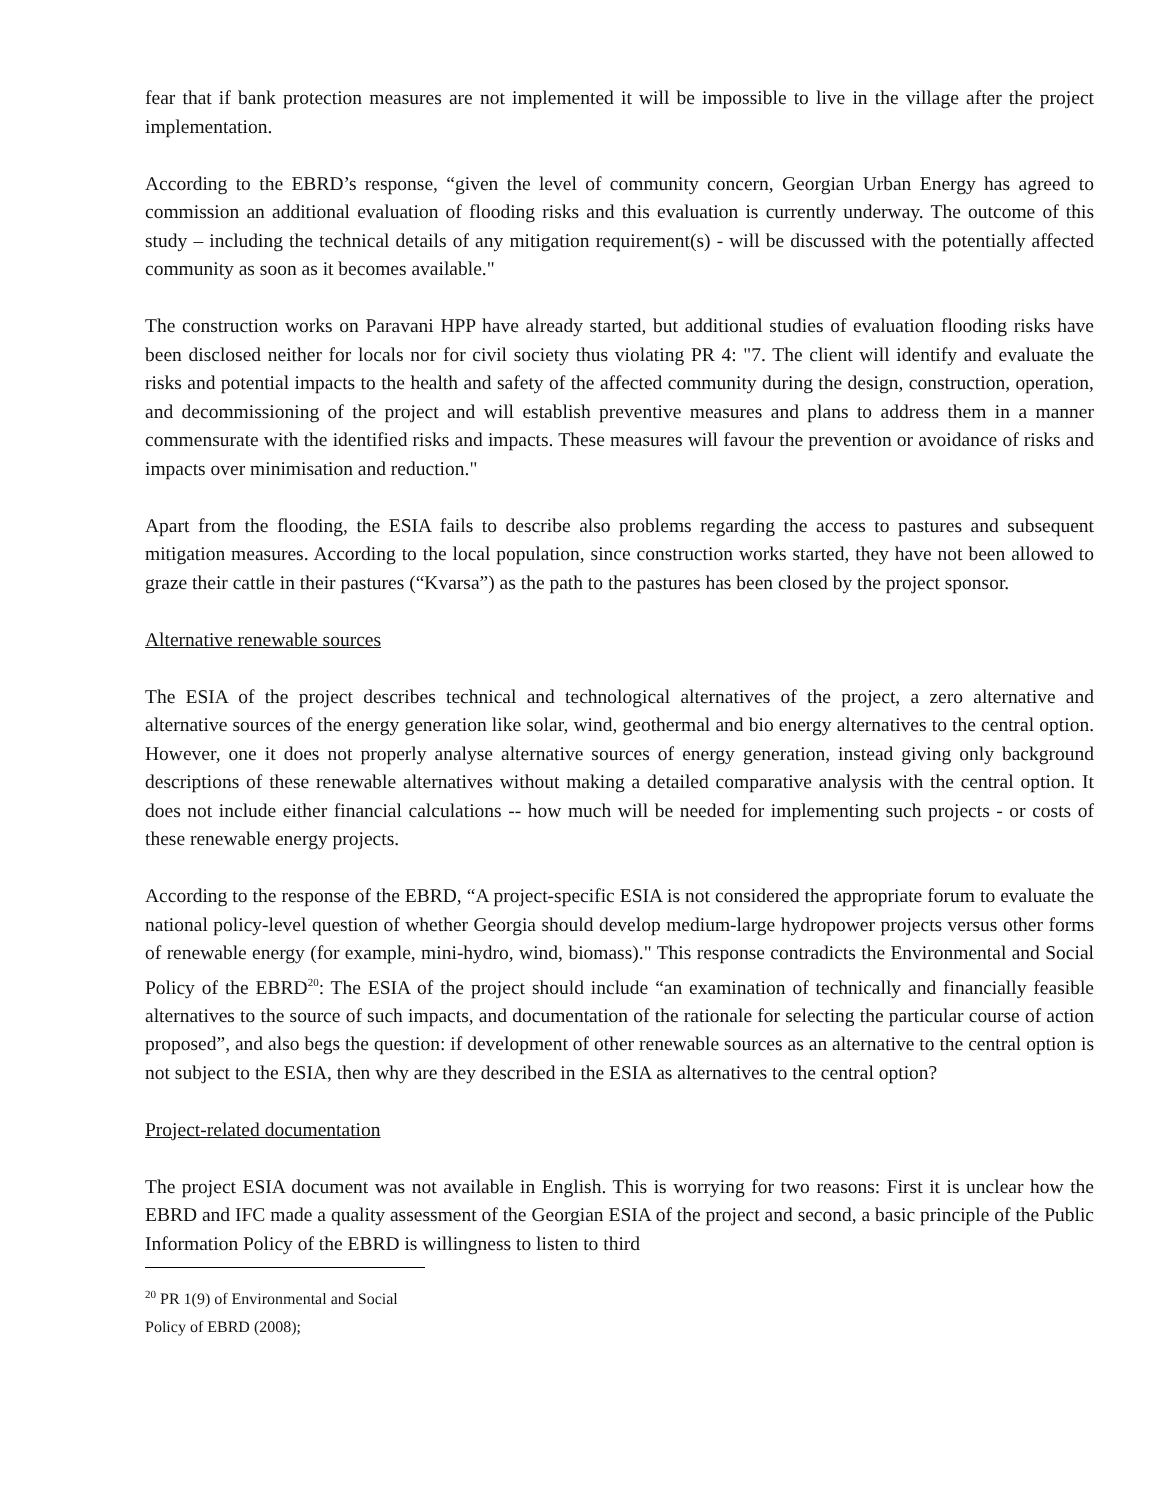fear that if bank protection measures are not implemented it will be impossible to live in the village after the project implementation.
According to the EBRD’s response, “given the level of community concern, Georgian Urban Energy has agreed to commission an additional evaluation of flooding risks and this evaluation is currently underway. The outcome of this study – including the technical details of any mitigation requirement(s) - will be discussed with the potentially affected community as soon as it becomes available."
The construction works on Paravani HPP have already started, but additional studies of evaluation flooding risks have been disclosed neither for locals nor for civil society thus violating PR 4: "7. The client will identify and evaluate the risks and potential impacts to the health and safety of the affected community during the design, construction, operation, and decommissioning of the project and will establish preventive measures and plans to address them in a manner commensurate with the identified risks and impacts. These measures will favour the prevention or avoidance of risks and impacts over minimisation and reduction."
Apart from the flooding, the ESIA fails to describe also problems regarding the access to pastures and subsequent mitigation measures. According to the local population, since construction works started, they have not been allowed to graze their cattle in their pastures (“Kvarsa”) as the path to the pastures has been closed by the project sponsor.
Alternative renewable sources
The ESIA of the project describes technical and technological alternatives of the project, a zero alternative and alternative sources of the energy generation like solar, wind, geothermal and bio energy alternatives to the central option. However, one it does not properly analyse alternative sources of energy generation, instead giving only background descriptions of these renewable alternatives without making a detailed comparative analysis with the central option. It does not include either financial calculations -- how much will be needed for implementing such projects - or costs of these renewable energy projects.
According to the response of the EBRD, “A project-specific ESIA is not considered the appropriate forum to evaluate the national policy-level question of whether Georgia should develop medium-large hydropower projects versus other forms of renewable energy (for example, mini-hydro, wind, biomass)." This response contradicts the Environmental and Social Policy of the EBRD<sup>20</sup>: The ESIA of the project should include “an examination of technically and financially feasible alternatives to the source of such impacts, and documentation of the rationale for selecting the particular course of action proposed”, and also begs the question: if development of other renewable sources as an alternative to the central option is not subject to the ESIA, then why are they described in the ESIA as alternatives to the central option?
Project-related documentation
The project ESIA document was not available in English. This is worrying for two reasons: First it is unclear how the EBRD and IFC made a quality assessment of the Georgian ESIA of the project and second, a basic principle of the Public Information Policy of the EBRD is willingness to listen to third
<sup>20</sup> PR 1(9) of Environmental and Social Policy of EBRD (2008);